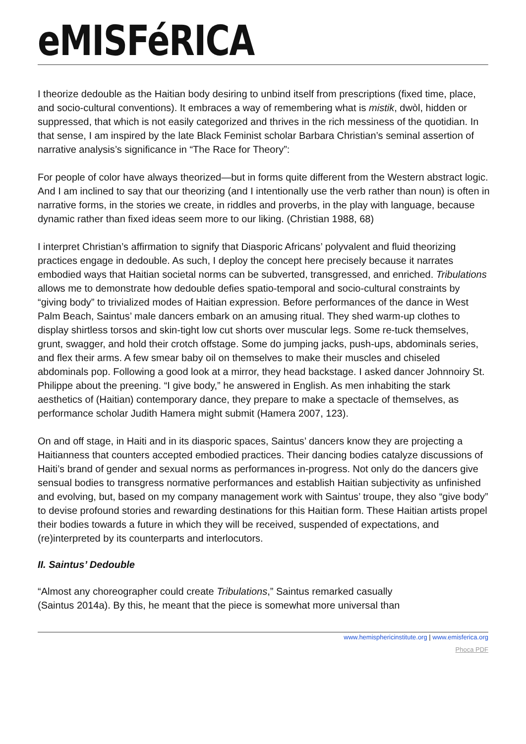eMISFéRICA
I theorize dedouble as the Haitian body desiring to unbind itself from prescriptions (fixed time, place, and socio-cultural conventions). It embraces a way of remembering what is mistik, dwòl, hidden or suppressed, that which is not easily categorized and thrives in the rich messiness of the quotidian. In that sense, I am inspired by the late Black Feminist scholar Barbara Christian’s seminal assertion of narrative analysis’s significance in “The Race for Theory”:
For people of color have always theorized—but in forms quite different from the Western abstract logic. And I am inclined to say that our theorizing (and I intentionally use the verb rather than noun) is often in narrative forms, in the stories we create, in riddles and proverbs, in the play with language, because dynamic rather than fixed ideas seem more to our liking. (Christian 1988, 68)
I interpret Christian’s affirmation to signify that Diasporic Africans’ polyvalent and fluid theorizing practices engage in dedouble. As such, I deploy the concept here precisely because it narrates embodied ways that Haitian societal norms can be subverted, transgressed, and enriched. Tribulations allows me to demonstrate how dedouble defies spatio-temporal and socio-cultural constraints by “giving body” to trivialized modes of Haitian expression. Before performances of the dance in West Palm Beach, Saintus’ male dancers embark on an amusing ritual. They shed warm-up clothes to display shirtless torsos and skin-tight low cut shorts over muscular legs. Some re-tuck themselves, grunt, swagger, and hold their crotch offstage. Some do jumping jacks, push-ups, abdominals series, and flex their arms. A few smear baby oil on themselves to make their muscles and chiseled abdominals pop. Following a good look at a mirror, they head backstage. I asked dancer Johnnoiry St. Philippe about the preening. “I give body,” he answered in English. As men inhabiting the stark aesthetics of (Haitian) contemporary dance, they prepare to make a spectacle of themselves, as performance scholar Judith Hamera might submit (Hamera 2007, 123).
On and off stage, in Haiti and in its diasporic spaces, Saintus’ dancers know they are projecting a Haitianness that counters accepted embodied practices. Their dancing bodies catalyze discussions of Haiti’s brand of gender and sexual norms as performances in-progress. Not only do the dancers give sensual bodies to transgress normative performances and establish Haitian subjectivity as unfinished and evolving, but, based on my company management work with Saintus’ troupe, they also “give body” to devise profound stories and rewarding destinations for this Haitian form. These Haitian artists propel their bodies towards a future in which they will be received, suspended of expectations, and (re)interpreted by its counterparts and interlocutors.
II. Saintus’ Dedouble
“Almost any choreographer could create Tribulations,” Saintus remarked casually (Saintus 2014a). By this, he meant that the piece is somewhat more universal than
www.hemisphericinstitute.org | www.emisferica.org
Phoca PDF